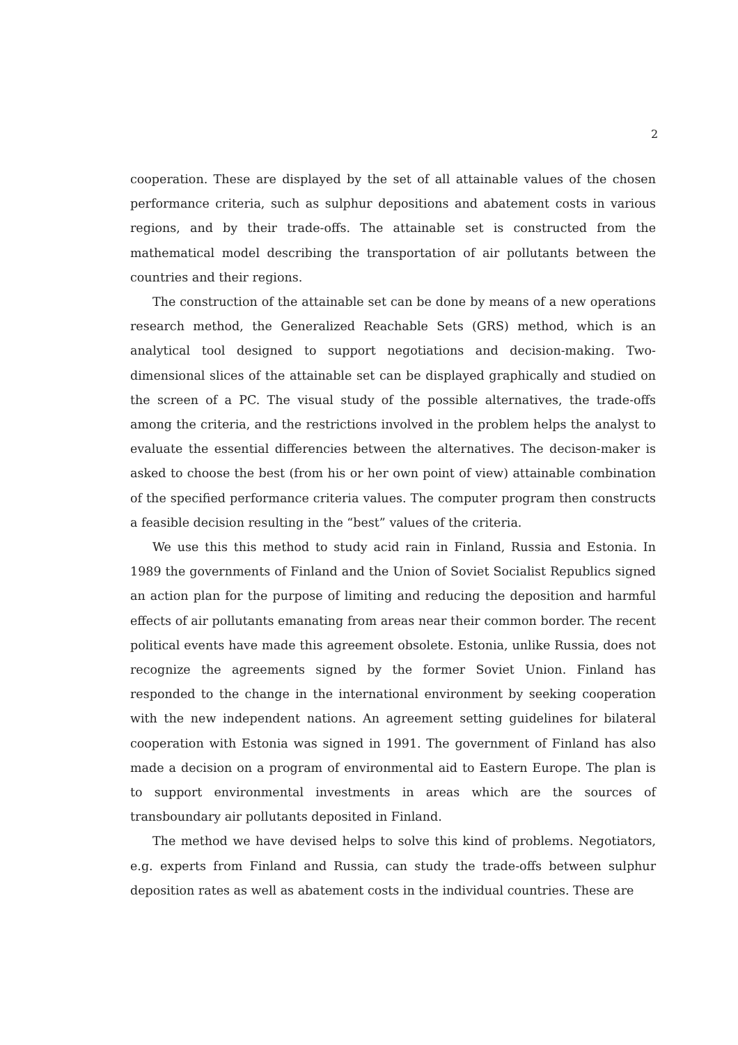2
cooperation. These are displayed by the set of all attainable values of the chosen performance criteria, such as sulphur depositions and abatement costs in various regions, and by their trade-offs. The attainable set is constructed from the mathematical model describing the transportation of air pollutants between the countries and their regions.
The construction of the attainable set can be done by means of a new operations research method, the Generalized Reachable Sets (GRS) method, which is an analytical tool designed to support negotiations and decision-making. Two-dimensional slices of the attainable set can be displayed graphically and studied on the screen of a PC. The visual study of the possible alternatives, the trade-offs among the criteria, and the restrictions involved in the problem helps the analyst to evaluate the essential differencies between the alternatives. The decison-maker is asked to choose the best (from his or her own point of view) attainable combination of the specified performance criteria values. The computer program then constructs a feasible decision resulting in the “best” values of the criteria.
We use this this method to study acid rain in Finland, Russia and Estonia. In 1989 the governments of Finland and the Union of Soviet Socialist Republics signed an action plan for the purpose of limiting and reducing the deposition and harmful effects of air pollutants emanating from areas near their common border. The recent political events have made this agreement obsolete. Estonia, unlike Russia, does not recognize the agreements signed by the former Soviet Union. Finland has responded to the change in the international environment by seeking cooperation with the new independent nations. An agreement setting guidelines for bilateral cooperation with Estonia was signed in 1991. The government of Finland has also made a decision on a program of environmental aid to Eastern Europe. The plan is to support environmental investments in areas which are the sources of transboundary air pollutants deposited in Finland.
The method we have devised helps to solve this kind of problems. Negotiators, e.g. experts from Finland and Russia, can study the trade-offs between sulphur deposition rates as well as abatement costs in the individual countries. These are